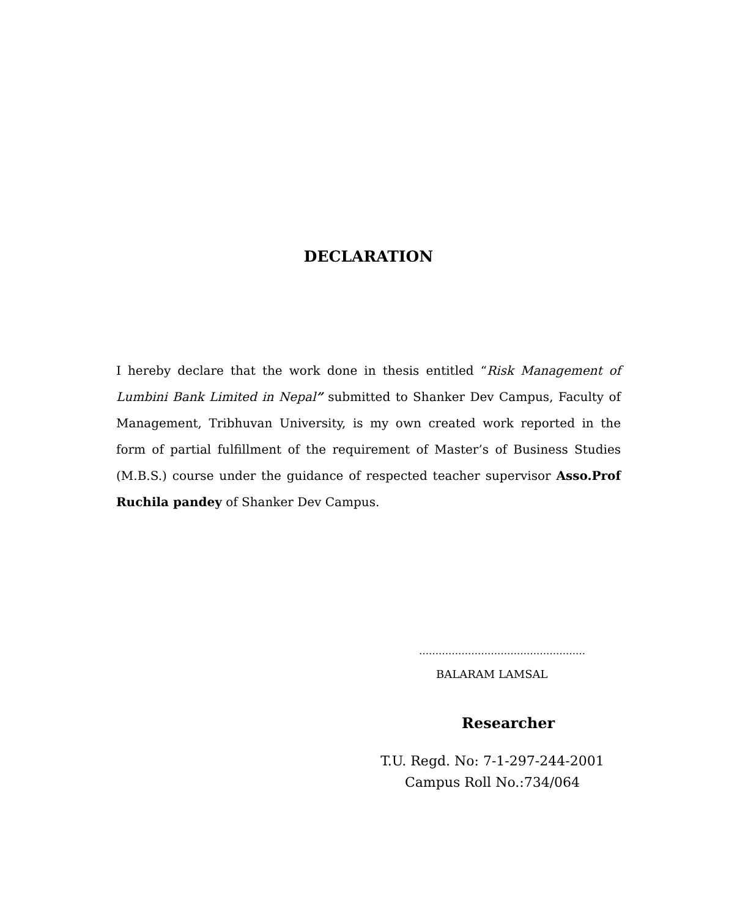DECLARATION
I hereby declare that the work done in thesis entitled “Risk Management of Lumbini Bank Limited in Nepal” submitted to Shanker Dev Campus, Faculty of Management, Tribhuvan University, is my own created work reported in the form of partial fulfillment of the requirement of Master’s of Business Studies (M.B.S.) course under the guidance of respected teacher supervisor Asso.Prof Ruchila pandey of Shanker Dev Campus.
……………………………………………
BALARAM LAMSAL
Researcher
T.U. Regd. No: 7-1-297-244-2001
Campus Roll No.:734/064